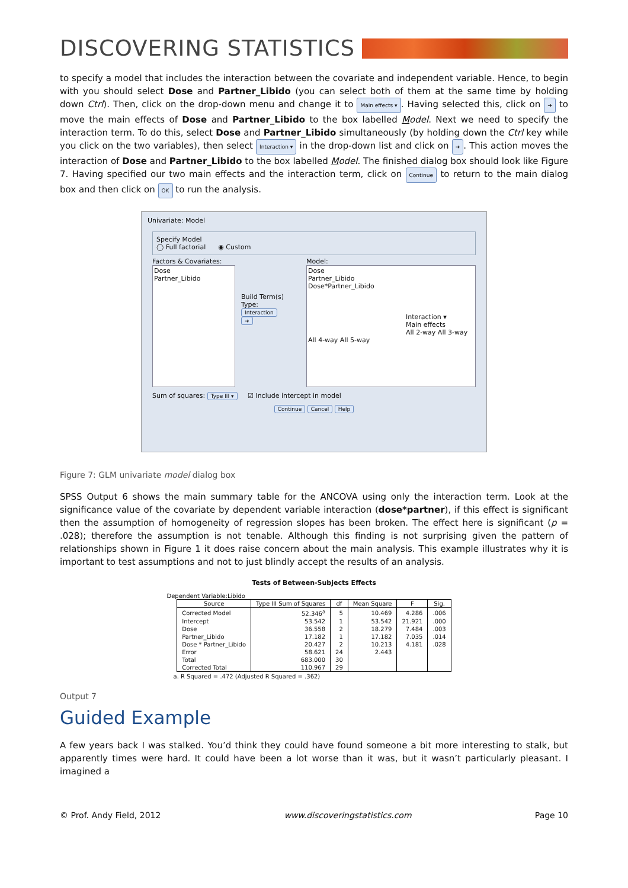DISCOVERING STATISTICS
to specify a model that includes the interaction between the covariate and independent variable. Hence, to begin with you should select Dose and Partner_Libido (you can select both of them at the same time by holding down Ctrl). Then, click on the drop-down menu and change it to Main effects ▾. Having selected this, click on ➜ to move the main effects of Dose and Partner_Libido to the box labelled Model. Next we need to specify the interaction term. To do this, select Dose and Partner_Libido simultaneously (by holding down the Ctrl key while you click on the two variables), then select Interaction ▾ in the drop-down list and click on ➜. This action moves the interaction of Dose and Partner_Libido to the box labelled Model. The finished dialog box should look like Figure 7. Having specified our two main effects and the interaction term, click on Continue to return to the main dialog box and then click on OK to run the analysis.
Univariate: Model
Specify Model
◯ Full factorial ◉ Custom
Factors & Covariates:
Dose
Partner_Libido
Build Term(s)
Type:
Interaction
➜
Model:
Dose
Partner_Libido
Dose*Partner_Libido
Interaction ▾
Main effects
All 2-way All 3-way All 4-way All 5-way
Sum of squares: Type III ▾ ☑ Include intercept in model
Continue Cancel Help
Figure 7: GLM univariate model dialog box
SPSS Output 6 shows the main summary table for the ANCOVA using only the interaction term. Look at the significance value of the covariate by dependent variable interaction (dose*partner), if this effect is significant then the assumption of homogeneity of regression slopes has been broken. The effect here is significant (p = .028); therefore the assumption is not tenable. Although this finding is not surprising given the pattern of relationships shown in Figure 1 it does raise concern about the main analysis. This example illustrates why it is important to test assumptions and not to just blindly accept the results of an analysis.
Tests of Between-Subjects Effects
Dependent Variable:Libido
| Source | Type III Sum of Squares | df | Mean Square | F | Sig. |
| --- | --- | --- | --- | --- | --- |
| Corrected Model | 52.346<sup>a</sup> | 5 | 10.469 | 4.286 | .006 |
| Intercept | 53.542 | 1 | 53.542 | 21.921 | .000 |
| Dose | 36.558 | 2 | 18.279 | 7.484 | .003 |
| Partner_Libido | 17.182 | 1 | 17.182 | 7.035 | .014 |
| Dose * Partner_Libido | 20.427 | 2 | 10.213 | 4.181 | .028 |
| Error | 58.621 | 24 | 2.443 | | |
| Total | 683.000 | 30 | | | |
| Corrected Total | 110.967 | 29 | | | |
a. R Squared = .472 (Adjusted R Squared = .362)
Output 7
Guided Example
A few years back I was stalked. You’d think they could have found someone a bit more interesting to stalk, but apparently times were hard. It could have been a lot worse than it was, but it wasn’t particularly pleasant. I imagined a
© Prof. Andy Field, 2012 www.discoveringstatistics.com Page 10